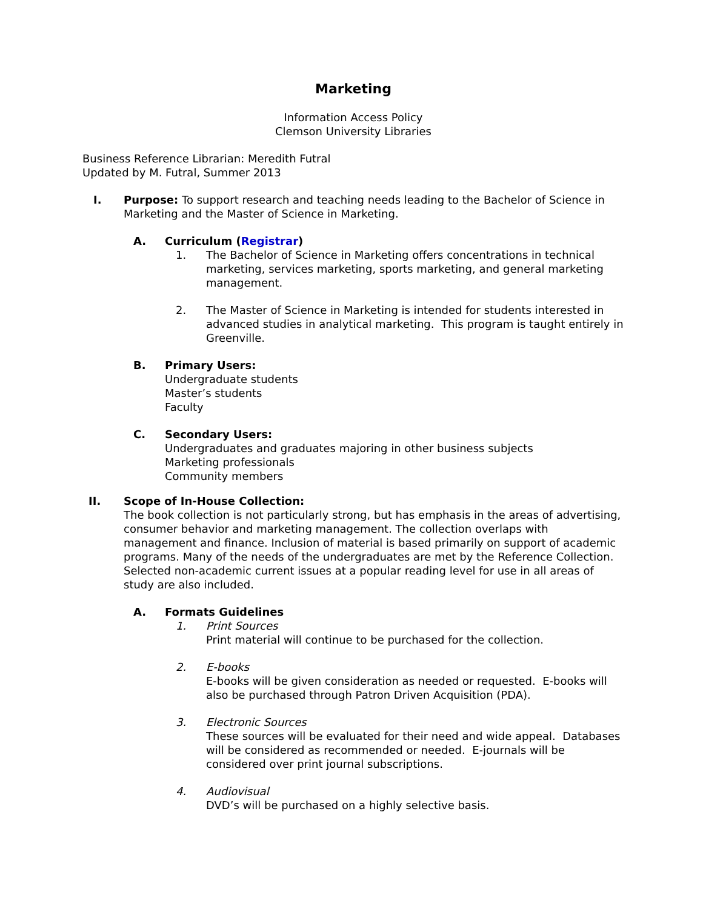Marketing
Information Access Policy
Clemson University Libraries
Business Reference Librarian: Meredith Futral
Updated by M. Futral, Summer 2013
I. Purpose: To support research and teaching needs leading to the Bachelor of Science in Marketing and the Master of Science in Marketing.
A. Curriculum (Registrar)
1. The Bachelor of Science in Marketing offers concentrations in technical marketing, services marketing, sports marketing, and general marketing management.
2. The Master of Science in Marketing is intended for students interested in advanced studies in analytical marketing. This program is taught entirely in Greenville.
B. Primary Users:
Undergraduate students
Master’s students
Faculty
C. Secondary Users:
Undergraduates and graduates majoring in other business subjects
Marketing professionals
Community members
II. Scope of In-House Collection:
The book collection is not particularly strong, but has emphasis in the areas of advertising, consumer behavior and marketing management. The collection overlaps with management and finance. Inclusion of material is based primarily on support of academic programs. Many of the needs of the undergraduates are met by the Reference Collection. Selected non-academic current issues at a popular reading level for use in all areas of study are also included.
A. Formats Guidelines
1. Print Sources
Print material will continue to be purchased for the collection.
2. E-books
E-books will be given consideration as needed or requested. E-books will also be purchased through Patron Driven Acquisition (PDA).
3. Electronic Sources
These sources will be evaluated for their need and wide appeal. Databases will be considered as recommended or needed. E-journals will be considered over print journal subscriptions.
4. Audiovisual
DVD’s will be purchased on a highly selective basis.